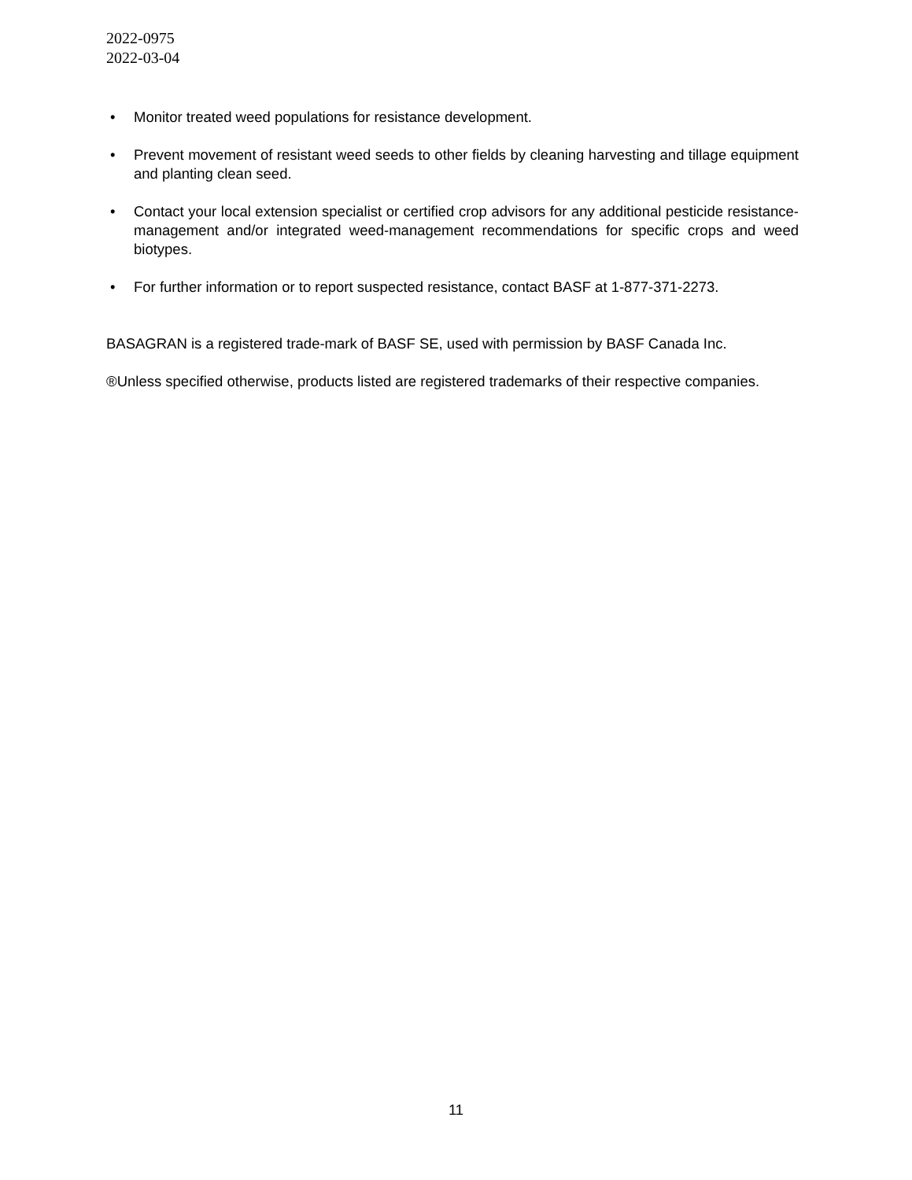2022-0975
2022-03-04
• Monitor treated weed populations for resistance development.
• Prevent movement of resistant weed seeds to other fields by cleaning harvesting and tillage equipment and planting clean seed.
• Contact your local extension specialist or certified crop advisors for any additional pesticide resistance-management and/or integrated weed-management recommendations for specific crops and weed biotypes.
• For further information or to report suspected resistance, contact BASF at 1-877-371-2273.
BASAGRAN is a registered trade-mark of BASF SE, used with permission by BASF Canada Inc.
®Unless specified otherwise, products listed are registered trademarks of their respective companies.
11